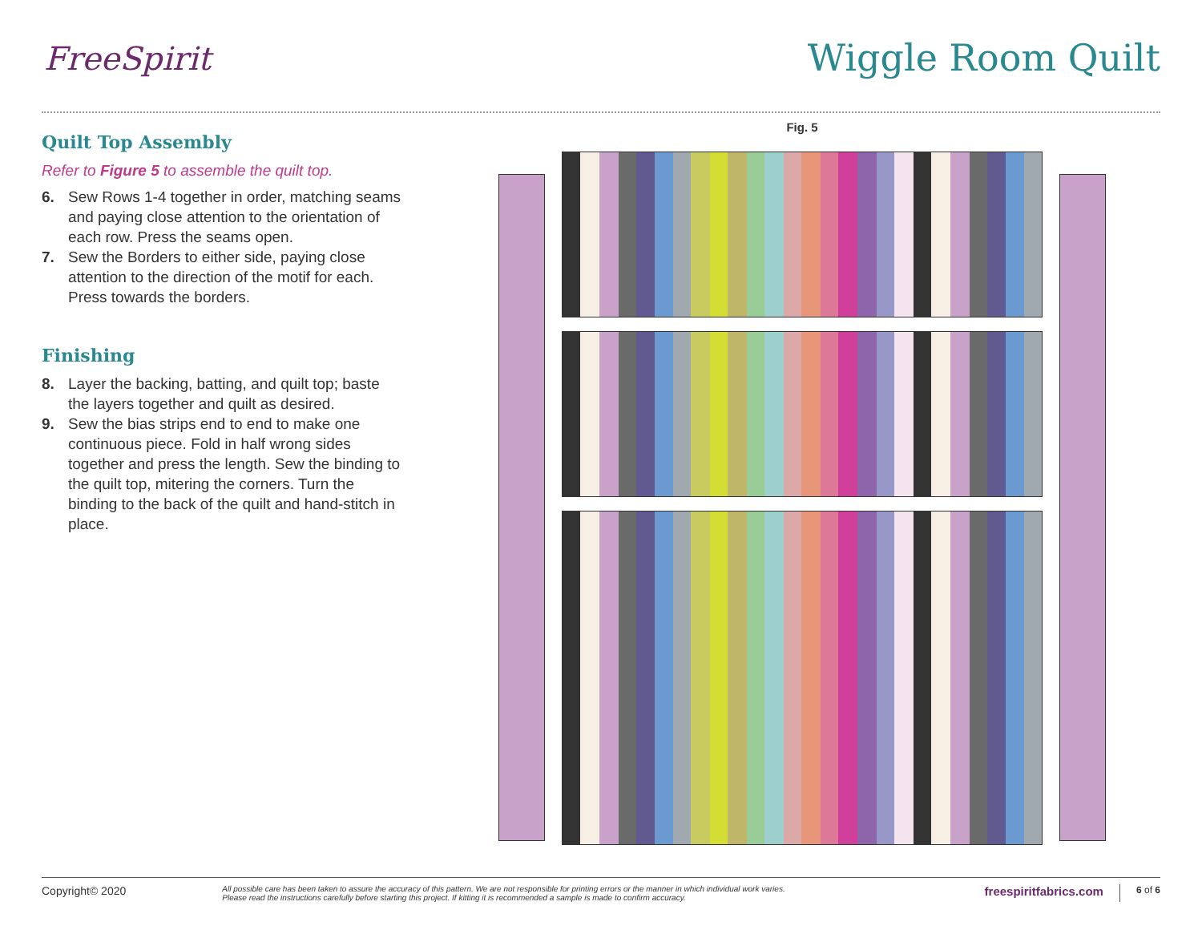FreeSpirit Wiggle Room Quilt
Quilt Top Assembly
Refer to Figure 5 to assemble the quilt top.
6. Sew Rows 1-4 together in order, matching seams and paying close attention to the orientation of each row. Press the seams open.
7. Sew the Borders to either side, paying close attention to the direction of the motif for each. Press towards the borders.
Finishing
8. Layer the backing, batting, and quilt top; baste the layers together and quilt as desired.
9. Sew the bias strips end to end to make one continuous piece. Fold in half wrong sides together and press the length. Sew the binding to the quilt top, mitering the corners. Turn the binding to the back of the quilt and hand-stitch in place.
Fig. 5
Copyright© 2020 All possible care has been taken to assure the accuracy of this pattern. We are not responsible for printing errors or the manner in which individual work varies.
Please read the instructions carefully before starting this project. If kitting it is recommended a sample is made to confirm accuracy. freespiritfabrics.com 6 of 6